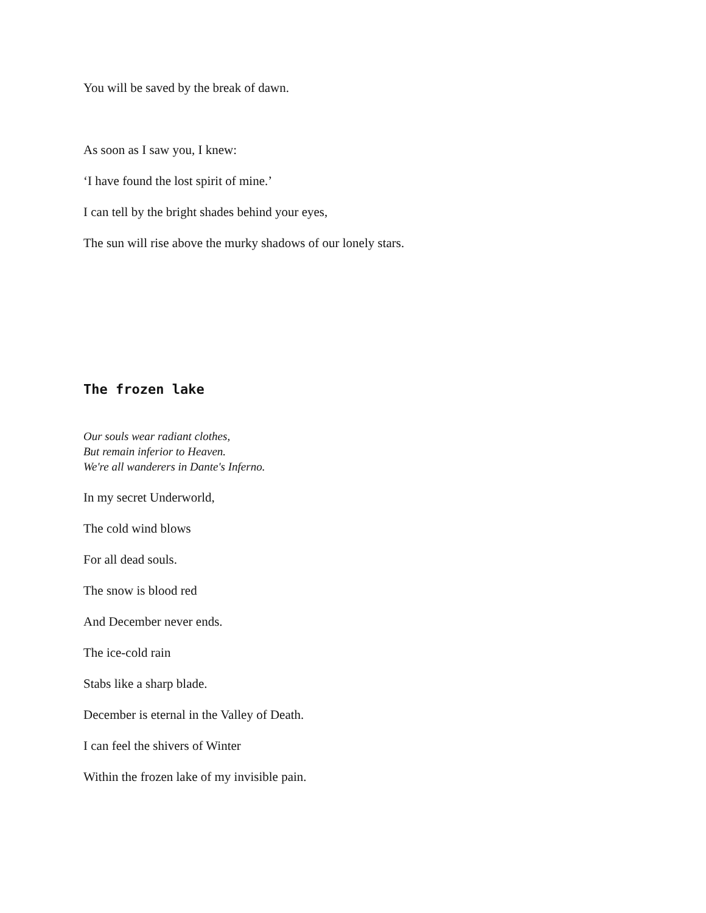You will be saved by the break of dawn.
As soon as I saw you, I knew:
‘I have found the lost spirit of mine.’
I can tell by the bright shades behind your eyes,
The sun will rise above the murky shadows of our lonely stars.
The frozen lake
Our souls wear radiant clothes,
But remain inferior to Heaven.
We're all wanderers in Dante's Inferno.
In my secret Underworld,
The cold wind blows
For all dead souls.
The snow is blood red
And December never ends.
The ice-cold rain
Stabs like a sharp blade.
December is eternal in the Valley of Death.
I can feel the shivers of Winter
Within the frozen lake of my invisible pain.